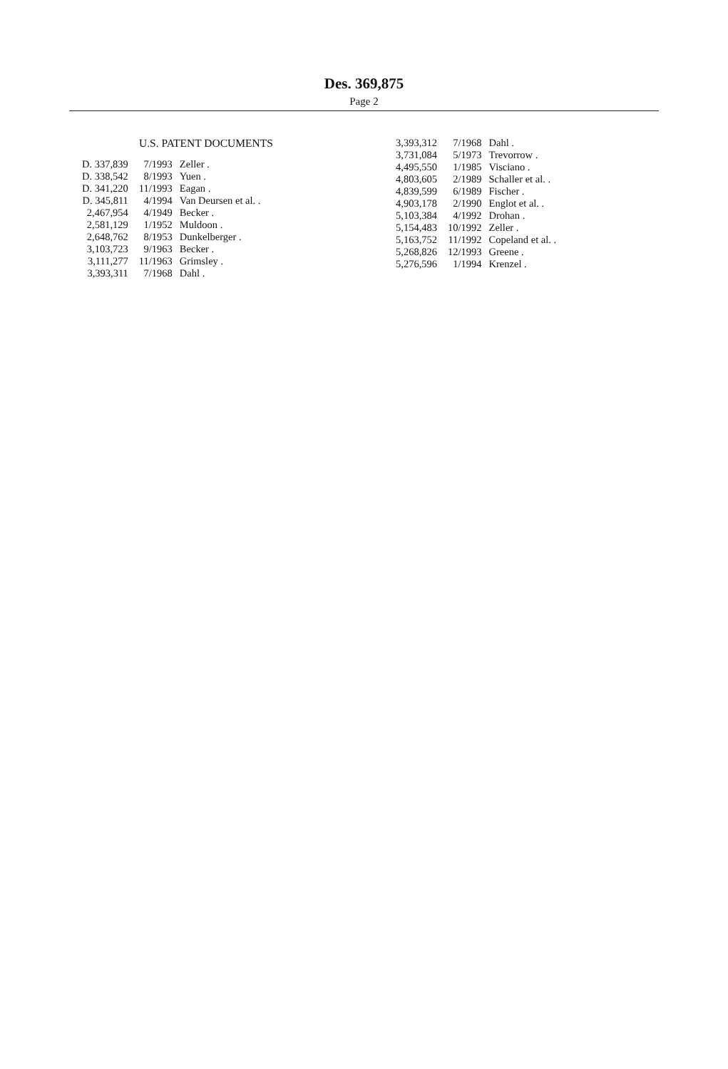Des. 369,875
Page 2
U.S. PATENT DOCUMENTS
| D. 337,839 | 7/1993 | Zeller . |
| D. 338,542 | 8/1993 | Yuen . |
| D. 341,220 | 11/1993 | Eagan . |
| D. 345,811 | 4/1994 | Van Deursen et al. . |
| 2,467,954 | 4/1949 | Becker . |
| 2,581,129 | 1/1952 | Muldoon . |
| 2,648,762 | 8/1953 | Dunkelberger . |
| 3,103,723 | 9/1963 | Becker . |
| 3,111,277 | 11/1963 | Grimsley . |
| 3,393,311 | 7/1968 | Dahl . |
| 3,393,312 | 7/1968 | Dahl . |
| 3,731,084 | 5/1973 | Trevorrow . |
| 4,495,550 | 1/1985 | Visciano . |
| 4,803,605 | 2/1989 | Schaller et al. . |
| 4,839,599 | 6/1989 | Fischer . |
| 4,903,178 | 2/1990 | Englot et al. . |
| 5,103,384 | 4/1992 | Drohan . |
| 5,154,483 | 10/1992 | Zeller . |
| 5,163,752 | 11/1992 | Copeland et al. . |
| 5,268,826 | 12/1993 | Greene . |
| 5,276,596 | 1/1994 | Krenzel . |